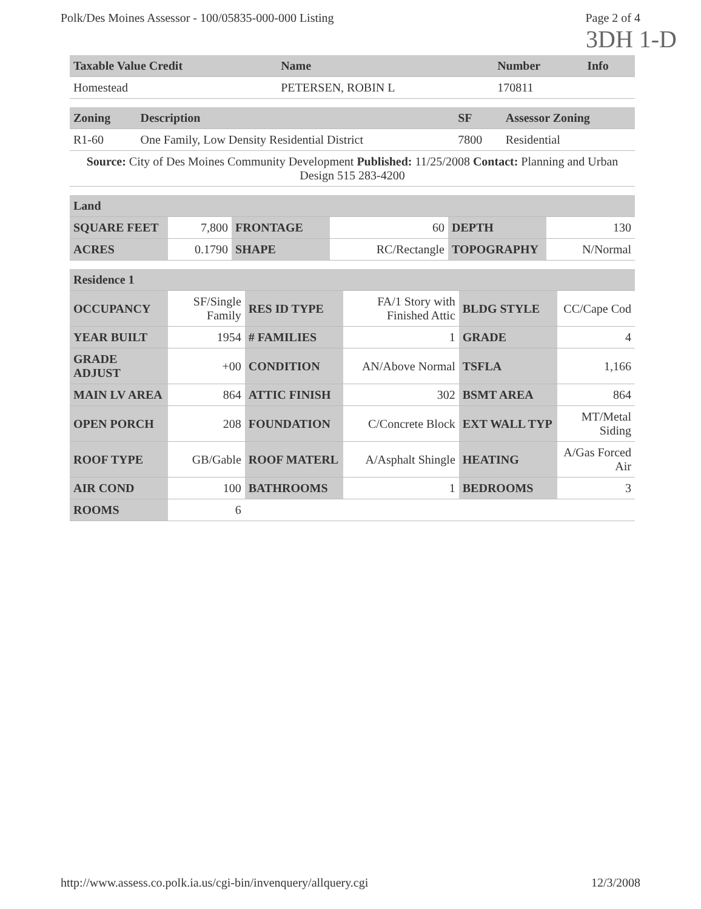Polk/Des Moines Assessor - 100/05835-000-000 Listing Page 2 of 4
3DH 1-D
| Taxable Value Credit | Name | Number | Info |
| --- | --- | --- | --- |
| Homestead | PETERSEN, ROBIN L | 170811 | |
| Zoning | Description | SF | Assessor Zoning |
| --- | --- | --- | --- |
| R1-60 | One Family, Low Density Residential District | 7800 | Residential |
| Source: City of Des Moines Community Development Published: 11/25/2008 Contact: Planning and Urban Design 515 283-4200 | | | |
| Land | | | | | |
| --- | --- | --- | --- | --- | --- |
| SQUARE FEET | 7,800 | FRONTAGE | 60 | DEPTH | 130 |
| ACRES | 0.1790 | SHAPE | RC/Rectangle | TOPOGRAPHY | N/Normal |
| Residence 1 | | | | | |
| --- | --- | --- | --- | --- | --- |
| OCCUPANCY | SF/Single Family | RES ID TYPE | FA/1 Story with Finished Attic | BLDG STYLE | CC/Cape Cod |
| YEAR BUILT | 1954 | # FAMILIES | 1 | GRADE | 4 |
| GRADE ADJUST | +00 | CONDITION | AN/Above Normal | TSFLA | 1,166 |
| MAIN LV AREA | 864 | ATTIC FINISH | 302 | BSMT AREA | 864 |
| OPEN PORCH | 208 | FOUNDATION | C/Concrete Block | EXT WALL TYP | MT/Metal Siding |
| ROOF TYPE | GB/Gable | ROOF MATERL | A/Asphalt Shingle | HEATING | A/Gas Forced Air |
| AIR COND | 100 | BATHROOMS | 1 | BEDROOMS | 3 |
| ROOMS | 6 | | | | |
http://www.assess.co.polk.ia.us/cgi-bin/invenquery/allquery.cgi 12/3/2008